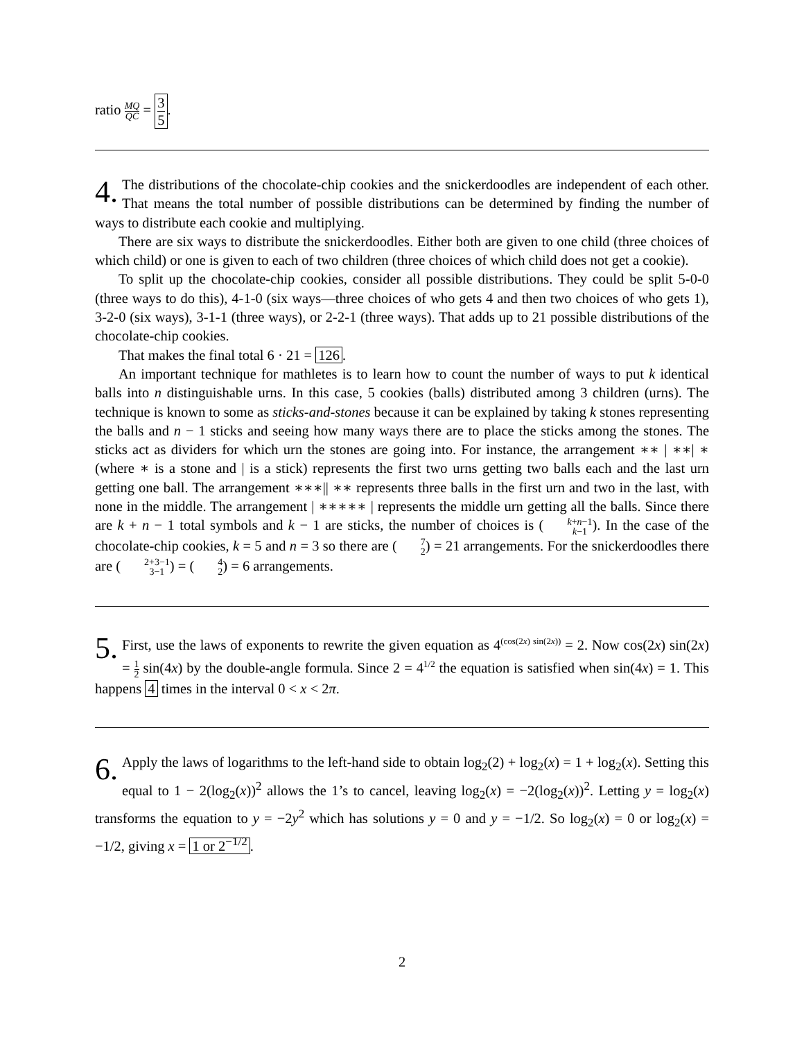ratio MQ QC = 3 5.
4. The distributions of the chocolate-chip cookies and the snickerdoodles are independent of each other. That means the total number of possible distributions can be determined by finding the number of ways to distribute each cookie and multiplying.
There are six ways to distribute the snickerdoodles. Either both are given to one child (three choices of which child) or one is given to each of two children (three choices of which child does not get a cookie).
To split up the chocolate-chip cookies, consider all possible distributions. They could be split 5-0-0 (three ways to do this), 4-1-0 (six ways—three choices of who gets 4 and then two choices of who gets 1), 3-2-0 (six ways), 3-1-1 (three ways), or 2-2-1 (three ways). That adds up to 21 possible distributions of the chocolate-chip cookies.
That makes the final total 6 · 21 = 126.
An important technique for mathletes is to learn how to count the number of ways to put k identical balls into n distinguishable urns. In this case, 5 cookies (balls) distributed among 3 children (urns). The technique is known to some as sticks-and-stones because it can be explained by taking k stones representing the balls and n − 1 sticks and seeing how many ways there are to place the sticks among the stones. The sticks act as dividers for which urn the stones are going into. For instance, the arrangement ∗∗ | ∗∗| ∗ (where ∗ is a stone and | is a stick) represents the first two urns getting two balls each and the last urn getting one ball. The arrangement ∗∗∗|| ∗∗ represents three balls in the first urn and two in the last, with none in the middle. The arrangement | ∗∗∗∗∗ | represents the middle urn getting all the balls. Since there are k + n − 1 total symbols and k − 1 are sticks, the number of choices is (k+n−1 k−1). In the case of the chocolate-chip cookies, k = 5 and n = 3 so there are (7 2) = 21 arrangements. For the snickerdoodles there are (2+3−1 3−1) = (4 2) = 6 arrangements.
5. First, use the laws of exponents to rewrite the given equation as 4<sup>(cos(2x) sin(2x))</sup> = 2. Now cos(2x) sin(2x) = 1 2 sin(4x) by the double-angle formula. Since 2 = 4<sup>1/2</sup> the equation is satisfied when sin(4x) = 1. This happens 4 times in the interval 0 < x < 2π.
6. Apply the laws of logarithms to the left-hand side to obtain log<sub>2</sub>(2) + log<sub>2</sub>(x) = 1 + log<sub>2</sub>(x). Setting this equal to 1 − 2(log<sub>2</sub>(x))<sup>2</sup> allows the 1’s to cancel, leaving log<sub>2</sub>(x) = −2(log<sub>2</sub>(x))<sup>2</sup>. Letting y = log<sub>2</sub>(x) transforms the equation to y = −2y<sup>2</sup> which has solutions y = 0 and y = −1/2. So log<sub>2</sub>(x) = 0 or log<sub>2</sub>(x) = −1/2, giving x = 1 or 2<sup>−1/2</sup>.
2